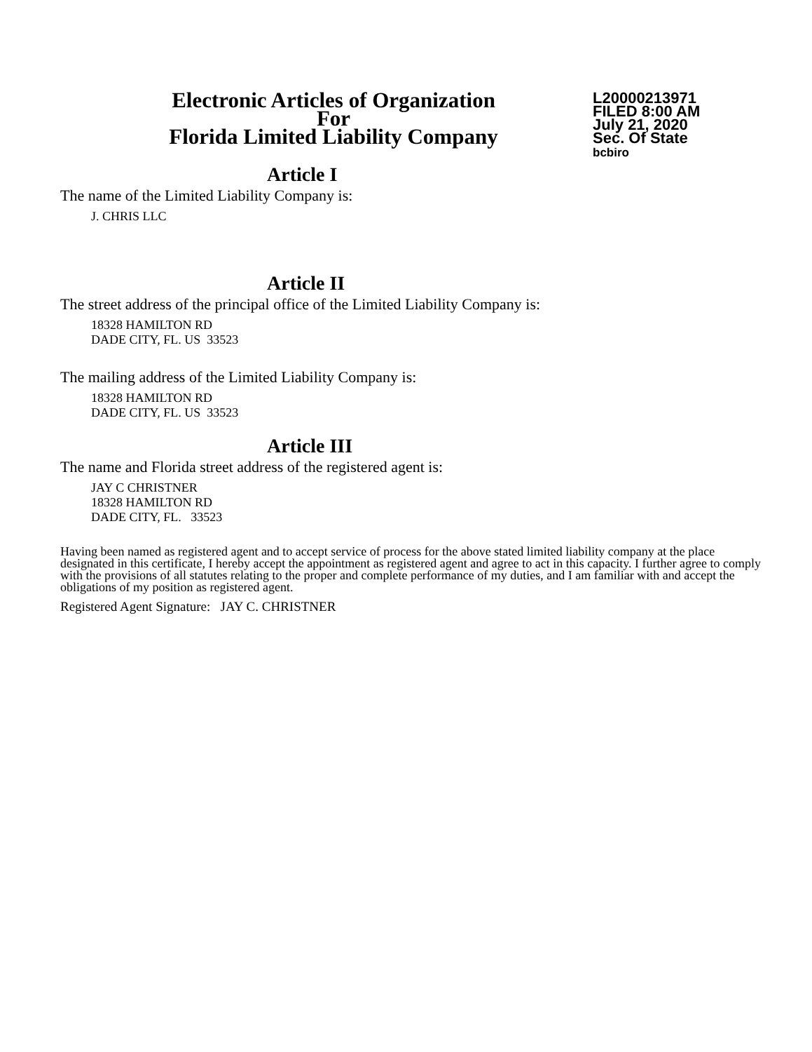Electronic Articles of Organization
For
Florida Limited Liability Company
L20000213971
FILED 8:00 AM
July 21, 2020
Sec. Of State
bcbiro
Article I
The name of the Limited Liability Company is:
J. CHRIS LLC
Article II
The street address of the principal office of the Limited Liability Company is:
18328 HAMILTON RD
DADE CITY, FL. US 33523
The mailing address of the Limited Liability Company is:
18328 HAMILTON RD
DADE CITY, FL. US 33523
Article III
The name and Florida street address of the registered agent is:
JAY C CHRISTNER
18328 HAMILTON RD
DADE CITY, FL. 33523
Having been named as registered agent and to accept service of process for the above stated limited liability company at the place designated in this certificate, I hereby accept the appointment as registered agent and agree to act in this capacity. I further agree to comply with the provisions of all statutes relating to the proper and complete performance of my duties, and I am familiar with and accept the obligations of my position as registered agent.
Registered Agent Signature: JAY C. CHRISTNER